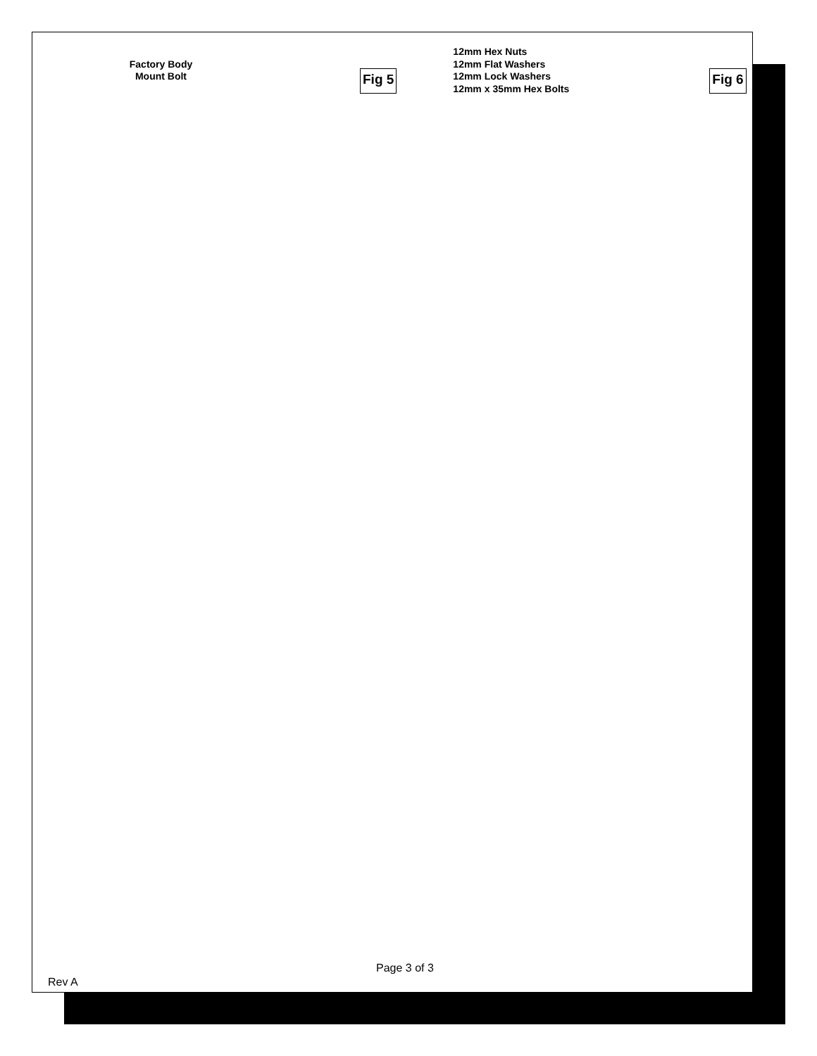Factory Body
Mount Bolt
Fig 5
12mm Hex Nuts
12mm Flat Washers
12mm Lock Washers
12mm x 35mm Hex Bolts
Fig 6
Page 3 of 3
Rev A